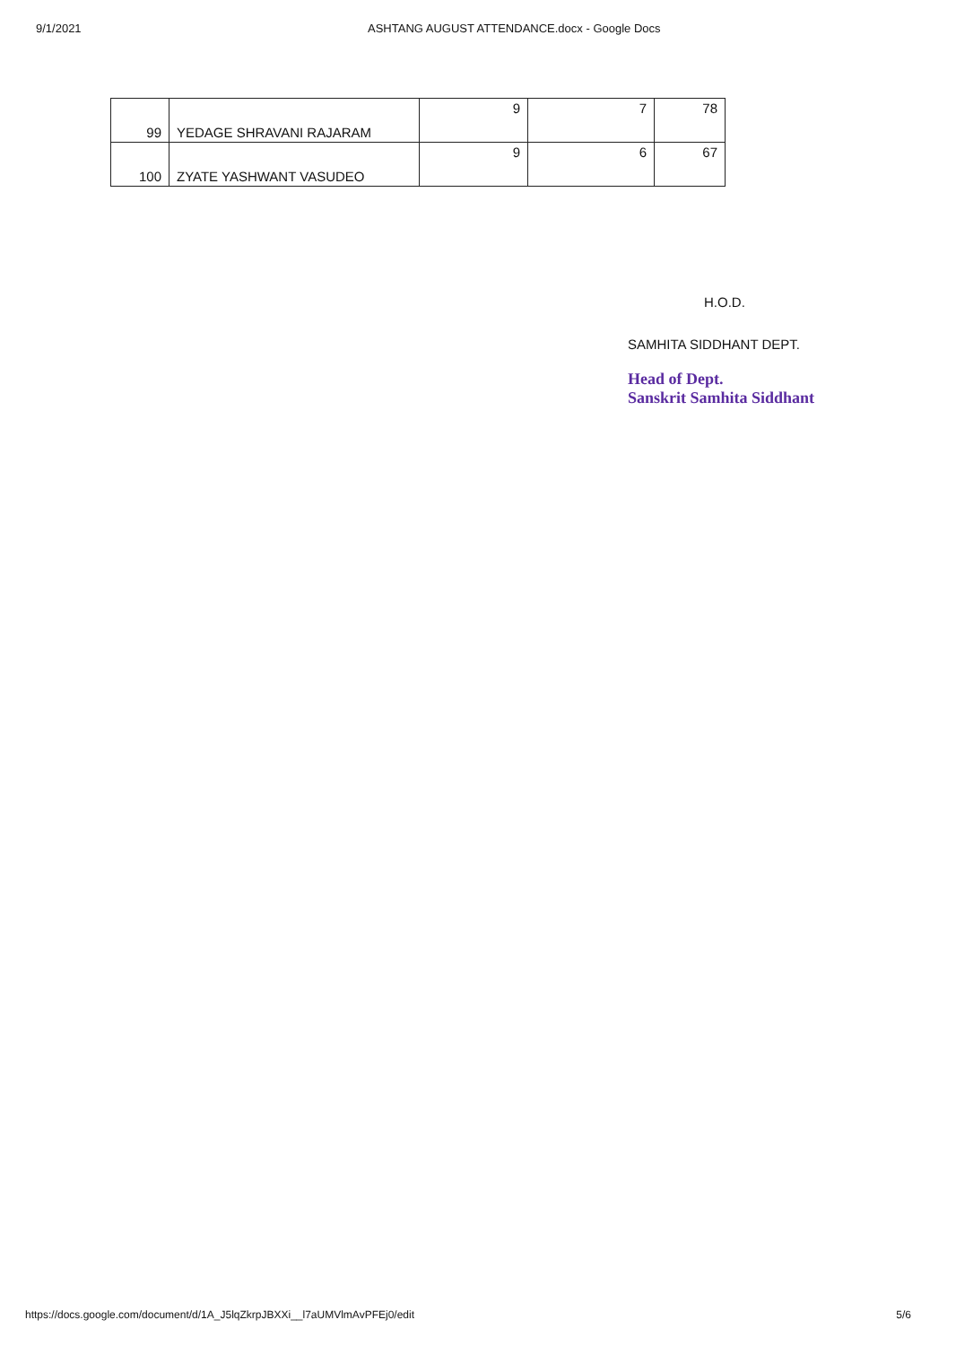9/1/2021 ASHTANG AUGUST ATTENDANCE.docx - Google Docs
| 99 | YEDAGE SHRAVANI RAJARAM | 9 | 7 | 78 |
| 100 | ZYATE YASHWANT VASUDEO | 9 | 6 | 67 |
H.O.D.
SAMHITA SIDDHANT DEPT.
Head of Dept.
Sanskrit Samhita Siddhant
https://docs.google.com/document/d/1A_J5lqZkrpJBXXi__l7aUMVlmAvPFEj0/edit 5/6